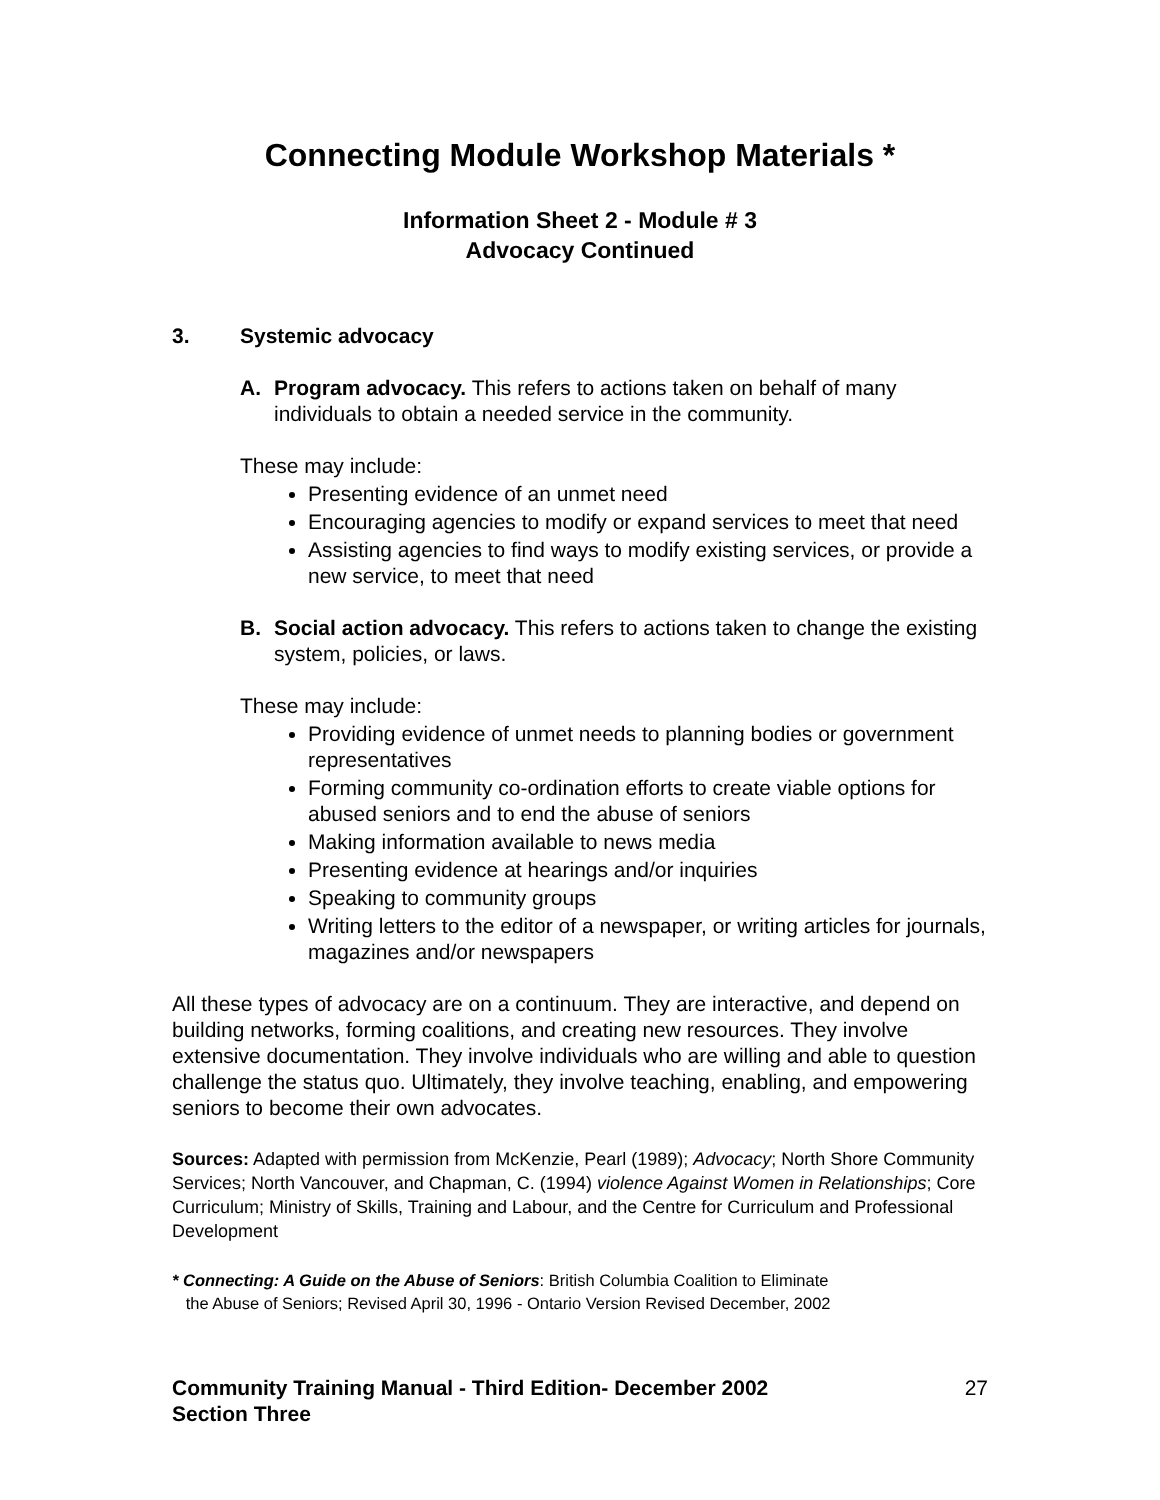Connecting Module Workshop Materials *
Information Sheet 2 - Module # 3
Advocacy Continued
3. Systemic advocacy
A. Program advocacy. This refers to actions taken on behalf of many individuals to obtain a needed service in the community.
These may include:
Presenting evidence of an unmet need
Encouraging agencies to modify or expand services to meet that need
Assisting agencies to find ways to modify existing services, or provide a new service, to meet that need
B. Social action advocacy. This refers to actions taken to change the existing system, policies, or laws.
These may include:
Providing evidence of unmet needs to planning bodies or government representatives
Forming community co-ordination efforts to create viable options for abused seniors and to end the abuse of seniors
Making information available to news media
Presenting evidence at hearings and/or inquiries
Speaking to community groups
Writing letters to the editor of a newspaper, or writing articles for journals, magazines and/or newspapers
All these types of advocacy are on a continuum. They are interactive, and depend on building networks, forming coalitions, and creating new resources. They involve extensive documentation. They involve individuals who are willing and able to question challenge the status quo. Ultimately, they involve teaching, enabling, and empowering seniors to become their own advocates.
Sources: Adapted with permission from McKenzie, Pearl (1989); Advocacy; North Shore Community Services; North Vancouver, and Chapman, C. (1994) violence Against Women in Relationships; Core Curriculum; Ministry of Skills, Training and Labour, and the Centre for Curriculum and Professional Development
* Connecting: A Guide on the Abuse of Seniors: British Columbia Coalition to Eliminate
the Abuse of Seniors; Revised April 30, 1996 - Ontario Version Revised December, 2002
Community Training Manual - Third Edition- December 2002
Section Three
27